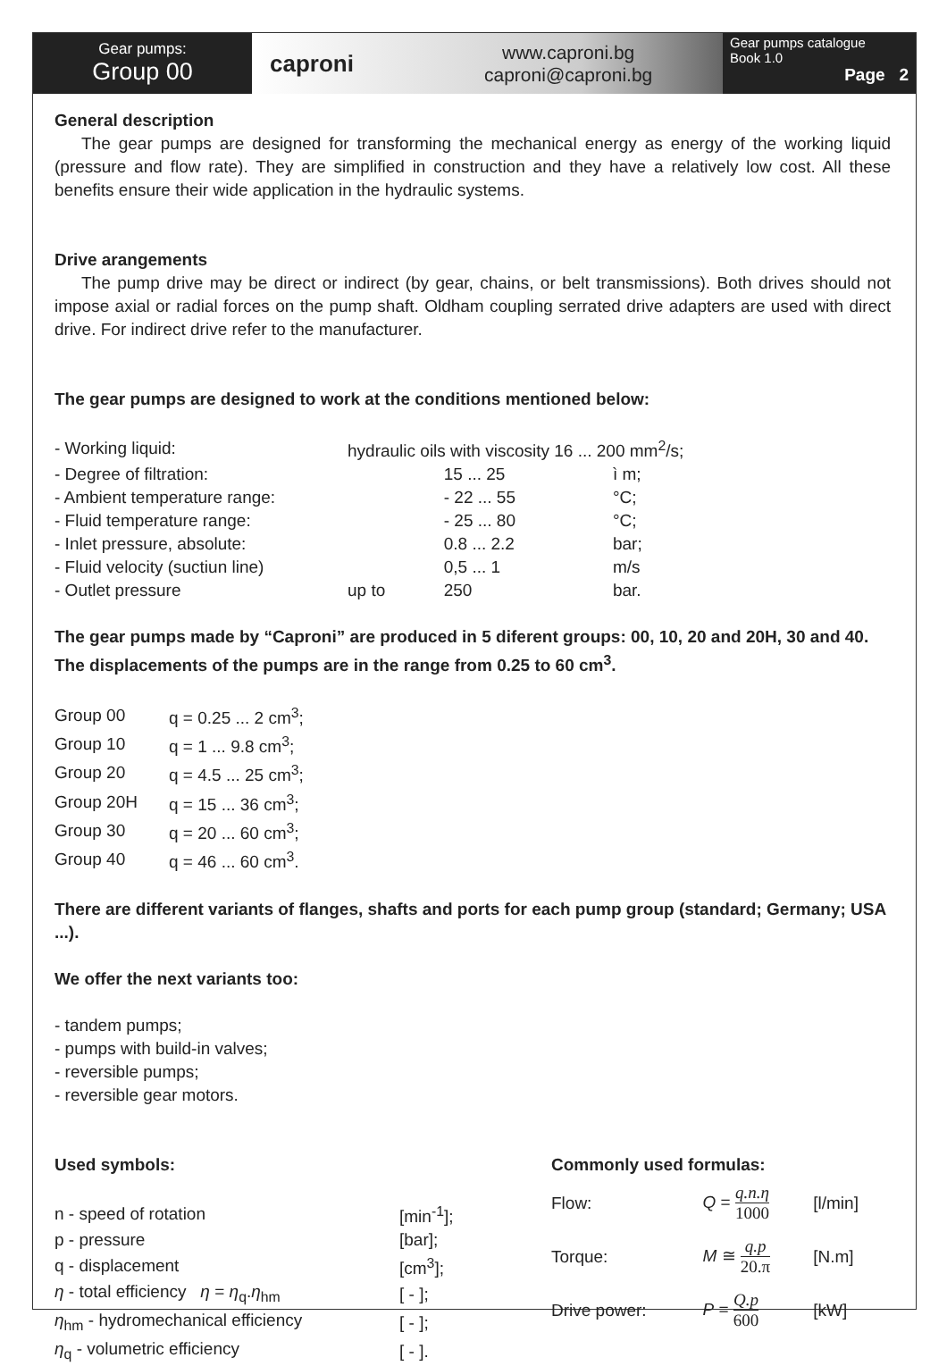Gear pumps:
Group 00
caproni
www.caproni.bg
caproni@caproni.bg
Gear pumps catalogue
Book 1.0
Page 2
General description
The gear pumps are designed for transforming the mechanical energy as energy of the working liquid (pressure and flow rate). They are simplified in construction and they have a relatively low cost. All these benefits ensure their wide application in the hydraulic systems.
Drive arangements
The pump drive may be direct or indirect (by gear, chains, or belt transmissions). Both drives should not impose axial or radial forces on the pump shaft. Oldham coupling serrated drive adapters are used with direct drive. For indirect drive refer to the manufacturer.
The gear pumps are designed to work at the conditions mentioned below:
| - Working liquid: | hydraulic oils with viscosity 16 ... 200 mm<sup>2</sup>/s; | | |
| - Degree of filtration: | | 15 ... 25 | ì m; |
| - Ambient temperature range: | | - 22 ... 55 | °C; |
| - Fluid temperature range: | | - 25 ... 80 | °C; |
| - Inlet pressure, absolute: | | 0.8 ... 2.2 | bar; |
| - Fluid velocity (suctiun line) | | 0,5 ... 1 | m/s |
| - Outlet pressure | up to | 250 | bar. |
The gear pumps made by “Caproni” are produced in 5 diferent groups: 00, 10, 20 and 20H, 30 and 40. The displacements of the pumps are in the range from 0.25 to 60 cm<sup>3</sup>.
| Group 00 | q = 0.25 ... 2 cm<sup>3</sup>; |
| Group 10 | q = 1 ... 9.8 cm<sup>3</sup>; |
| Group 20 | q = 4.5 ... 25 cm<sup>3</sup>; |
| Group 20H | q = 15 ... 36 cm<sup>3</sup>; |
| Group 30 | q = 20 ... 60 cm<sup>3</sup>; |
| Group 40 | q = 46 ... 60 cm<sup>3</sup>. |
There are different variants of flanges, shafts and ports for each pump group (standard; Germany; USA ...).
We offer the next variants too:
- tandem pumps;
- pumps with build-in valves;
- reversible pumps;
- reversible gear motors.
Used symbols:
| n - speed of rotation | [min<sup>-1</sup>]; |
| p - pressure | [bar]; |
| q - displacement | [cm<sup>3</sup>]; |
| η - total efficiency η = η<sub>q</sub>. η<sub>hm</sub> | [ - ]; |
| η<sub>hm</sub> - hydromechanical efficiency | [ - ]; |
| η<sub>q</sub> - volumetric efficiency | [ - ]. |
Commonly used formulas:
| Flow: | Q = q.n.η 1000 | [l/min] |
| Torque: | M ≅ q.p 20.π | [N.m] |
| Drive power: | P = Q.p 600 | [kW] |